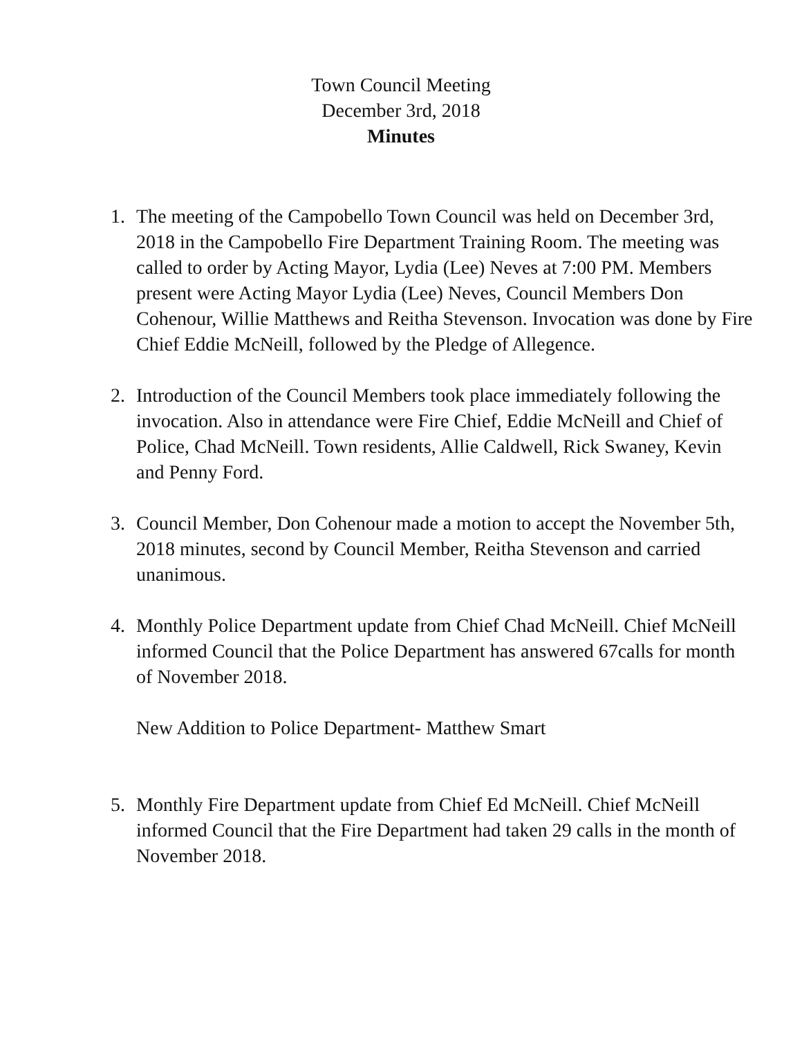Town Council Meeting
December 3rd, 2018
Minutes
1. The meeting of the Campobello Town Council was held on December 3rd, 2018 in the Campobello Fire Department Training Room. The meeting was called to order by Acting Mayor, Lydia (Lee) Neves at 7:00 PM. Members present were Acting Mayor Lydia (Lee) Neves, Council Members Don Cohenour, Willie Matthews and Reitha Stevenson. Invocation was done by Fire Chief Eddie McNeill, followed by the Pledge of Allegence.
2. Introduction of the Council Members took place immediately following the invocation. Also in attendance were Fire Chief, Eddie McNeill and Chief of Police, Chad McNeill. Town residents, Allie Caldwell, Rick Swaney, Kevin and Penny Ford.
3. Council Member, Don Cohenour made a motion to accept the November 5th, 2018 minutes, second by Council Member, Reitha Stevenson and carried unanimous.
4. Monthly Police Department update from Chief Chad McNeill. Chief McNeill informed Council that the Police Department has answered 67calls for month of November 2018.
New Addition to Police Department- Matthew Smart
5. Monthly Fire Department update from Chief Ed McNeill. Chief McNeill informed Council that the Fire Department had taken 29 calls in the month of November 2018.